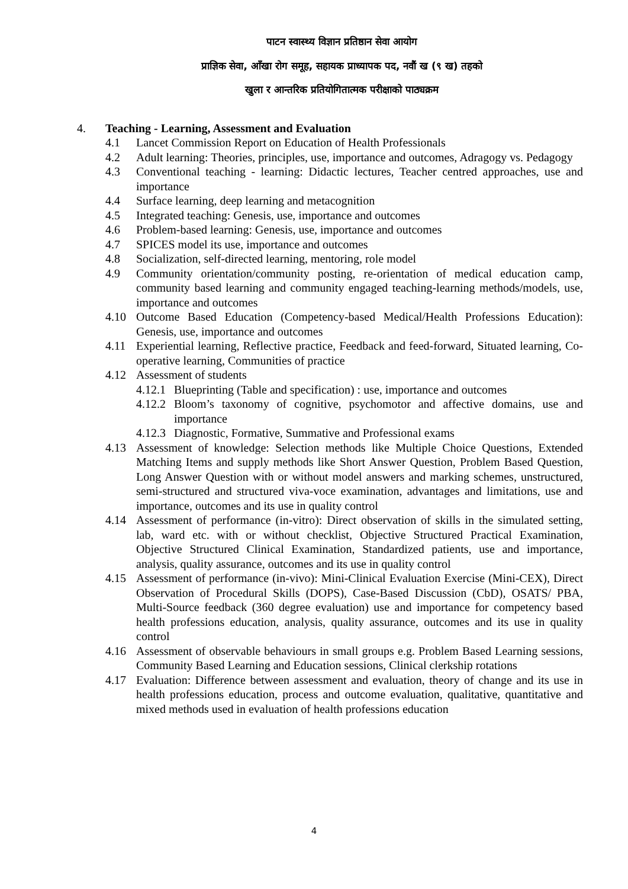पाटन स्वास्थ्य विज्ञान प्रतिष्ठान सेवा आयोग
प्राज्ञिक सेवा, आँखा रोग समूह, सहायक प्राध्यापक पद, नवौं ख (९ ख) तहको
खुला र आन्तरिक प्रतियोगितात्मक परीक्षाको पाठ्यक्रम
4. Teaching - Learning, Assessment and Evaluation
4.1 Lancet Commission Report on Education of Health Professionals
4.2 Adult learning: Theories, principles, use, importance and outcomes, Adragogy vs. Pedagogy
4.3 Conventional teaching - learning: Didactic lectures, Teacher centred approaches, use and importance
4.4 Surface learning, deep learning and metacognition
4.5 Integrated teaching: Genesis, use, importance and outcomes
4.6 Problem-based learning: Genesis, use, importance and outcomes
4.7 SPICES model its use, importance and outcomes
4.8 Socialization, self-directed learning, mentoring, role model
4.9 Community orientation/community posting, re-orientation of medical education camp, community based learning and community engaged teaching-learning methods/models, use, importance and outcomes
4.10 Outcome Based Education (Competency-based Medical/Health Professions Education): Genesis, use, importance and outcomes
4.11 Experiential learning, Reflective practice, Feedback and feed-forward, Situated learning, Co-operative learning, Communities of practice
4.12 Assessment of students
4.12.1 Blueprinting (Table and specification) : use, importance and outcomes
4.12.2 Bloom’s taxonomy of cognitive, psychomotor and affective domains, use and importance
4.12.3 Diagnostic, Formative, Summative and Professional exams
4.13 Assessment of knowledge: Selection methods like Multiple Choice Questions, Extended Matching Items and supply methods like Short Answer Question, Problem Based Question, Long Answer Question with or without model answers and marking schemes, unstructured, semi-structured and structured viva-voce examination, advantages and limitations, use and importance, outcomes and its use in quality control
4.14 Assessment of performance (in-vitro): Direct observation of skills in the simulated setting, lab, ward etc. with or without checklist, Objective Structured Practical Examination, Objective Structured Clinical Examination, Standardized patients, use and importance, analysis, quality assurance, outcomes and its use in quality control
4.15 Assessment of performance (in-vivo): Mini-Clinical Evaluation Exercise (Mini-CEX), Direct Observation of Procedural Skills (DOPS), Case-Based Discussion (CbD), OSATS/ PBA, Multi-Source feedback (360 degree evaluation) use and importance for competency based health professions education, analysis, quality assurance, outcomes and its use in quality control
4.16 Assessment of observable behaviours in small groups e.g. Problem Based Learning sessions, Community Based Learning and Education sessions, Clinical clerkship rotations
4.17 Evaluation: Difference between assessment and evaluation, theory of change and its use in health professions education, process and outcome evaluation, qualitative, quantitative and mixed methods used in evaluation of health professions education
4